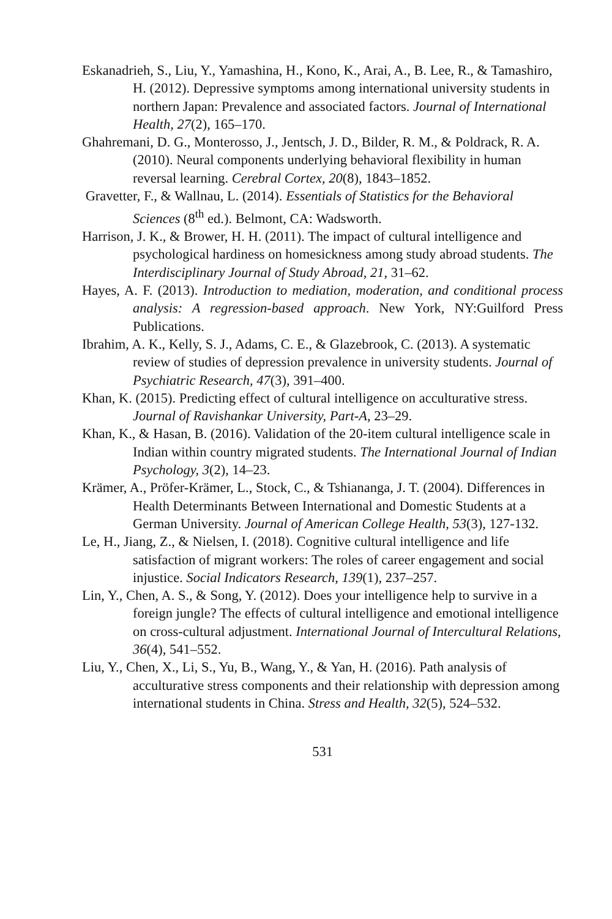Eskanadrieh, S., Liu, Y., Yamashina, H., Kono, K., Arai, A., B. Lee, R., & Tamashiro, H. (2012). Depressive symptoms among international university students in northern Japan: Prevalence and associated factors. Journal of International Health, 27(2), 165–170.
Ghahremani, D. G., Monterosso, J., Jentsch, J. D., Bilder, R. M., & Poldrack, R. A. (2010). Neural components underlying behavioral flexibility in human reversal learning. Cerebral Cortex, 20(8), 1843–1852.
Gravetter, F., & Wallnau, L. (2014). Essentials of Statistics for the Behavioral Sciences (8<sup>th</sup> ed.). Belmont, CA: Wadsworth.
Harrison, J. K., & Brower, H. H. (2011). The impact of cultural intelligence and psychological hardiness on homesickness among study abroad students. The Interdisciplinary Journal of Study Abroad, 21, 31–62.
Hayes, A. F. (2013). Introduction to mediation, moderation, and conditional process analysis: A regression-based approach. New York, NY:Guilford Press Publications.
Ibrahim, A. K., Kelly, S. J., Adams, C. E., & Glazebrook, C. (2013). A systematic review of studies of depression prevalence in university students. Journal of Psychiatric Research, 47(3), 391–400.
Khan, K. (2015). Predicting effect of cultural intelligence on acculturative stress. Journal of Ravishankar University, Part-A, 23–29.
Khan, K., & Hasan, B. (2016). Validation of the 20-item cultural intelligence scale in Indian within country migrated students. The International Journal of Indian Psychology, 3(2), 14–23.
Krämer, A., Pröfer-Krämer, L., Stock, C., & Tshiananga, J. T. (2004). Differences in Health Determinants Between International and Domestic Students at a German University. Journal of American College Health, 53(3), 127-132.
Le, H., Jiang, Z., & Nielsen, I. (2018). Cognitive cultural intelligence and life satisfaction of migrant workers: The roles of career engagement and social injustice. Social Indicators Research, 139(1), 237–257.
Lin, Y., Chen, A. S., & Song, Y. (2012). Does your intelligence help to survive in a foreign jungle? The effects of cultural intelligence and emotional intelligence on cross-cultural adjustment. International Journal of Intercultural Relations, 36(4), 541–552.
Liu, Y., Chen, X., Li, S., Yu, B., Wang, Y., & Yan, H. (2016). Path analysis of acculturative stress components and their relationship with depression among international students in China. Stress and Health, 32(5), 524–532.
531